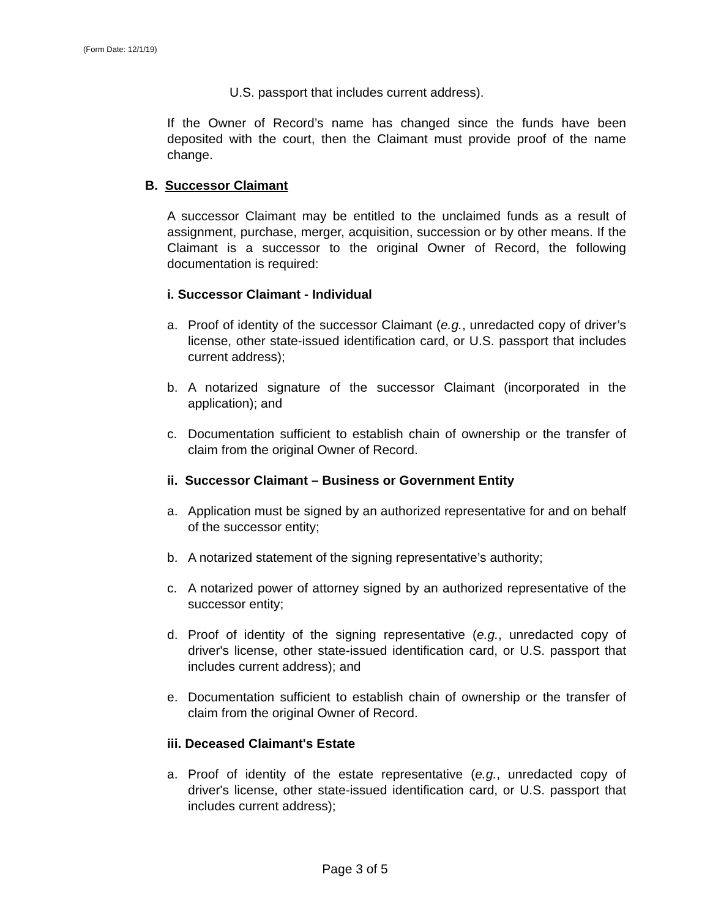(Form Date: 12/1/19)
U.S. passport that includes current address).
If the Owner of Record’s name has changed since the funds have been deposited with the court, then the Claimant must provide proof of the name change.
B. Successor Claimant
A successor Claimant may be entitled to the unclaimed funds as a result of assignment, purchase, merger, acquisition, succession or by other means. If the Claimant is a successor to the original Owner of Record, the following documentation is required:
i. Successor Claimant - Individual
a. Proof of identity of the successor Claimant (e.g., unredacted copy of driver’s license, other state-issued identification card, or U.S. passport that includes current address);
b. A notarized signature of the successor Claimant (incorporated in the application); and
c. Documentation sufficient to establish chain of ownership or the transfer of claim from the original Owner of Record.
ii. Successor Claimant – Business or Government Entity
a. Application must be signed by an authorized representative for and on behalf of the successor entity;
b. A notarized statement of the signing representative’s authority;
c. A notarized power of attorney signed by an authorized representative of the successor entity;
d. Proof of identity of the signing representative (e.g., unredacted copy of driver's license, other state-issued identification card, or U.S. passport that includes current address); and
e. Documentation sufficient to establish chain of ownership or the transfer of claim from the original Owner of Record.
iii. Deceased Claimant's Estate
a. Proof of identity of the estate representative (e.g., unredacted copy of driver's license, other state-issued identification card, or U.S. passport that includes current address);
Page 3 of 5